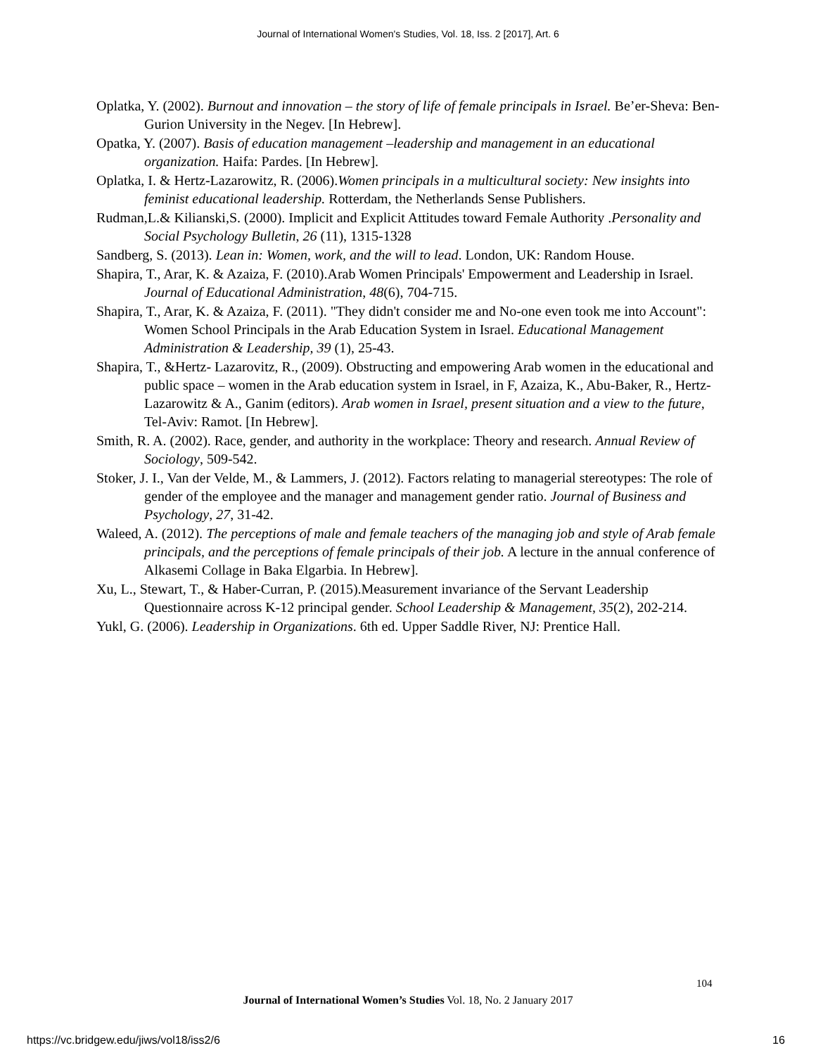Journal of International Women's Studies, Vol. 18, Iss. 2 [2017], Art. 6
Oplatka, Y. (2002). Burnout and innovation – the story of life of female principals in Israel. Be’er-Sheva: Ben-Gurion University in the Negev. [In Hebrew].
Opatka, Y. (2007). Basis of education management –leadership and management in an educational organization. Haifa: Pardes. [In Hebrew].
Oplatka, I. & Hertz-Lazarowitz, R. (2006).Women principals in a multicultural society: New insights into feminist educational leadership. Rotterdam, the Netherlands Sense Publishers.
Rudman,L.& Kilianski,S. (2000). Implicit and Explicit Attitudes toward Female Authority .Personality and Social Psychology Bulletin, 26 (11), 1315-1328
Sandberg, S. (2013). Lean in: Women, work, and the will to lead. London, UK: Random House.
Shapira, T., Arar, K. & Azaiza, F. (2010).Arab Women Principals' Empowerment and Leadership in Israel. Journal of Educational Administration, 48(6), 704-715.
Shapira, T., Arar, K. & Azaiza, F. (2011). "They didn't consider me and No-one even took me into Account": Women School Principals in the Arab Education System in Israel. Educational Management Administration & Leadership, 39 (1), 25-43.
Shapira, T., &Hertz- Lazarovitz, R., (2009). Obstructing and empowering Arab women in the educational and public space – women in the Arab education system in Israel, in F, Azaiza, K., Abu-Baker, R., Hertz-Lazarowitz & A., Ganim (editors). Arab women in Israel, present situation and a view to the future, Tel-Aviv: Ramot. [In Hebrew].
Smith, R. A. (2002). Race, gender, and authority in the workplace: Theory and research. Annual Review of Sociology, 509-542.
Stoker, J. I., Van der Velde, M., & Lammers, J. (2012). Factors relating to managerial stereotypes: The role of gender of the employee and the manager and management gender ratio. Journal of Business and Psychology, 27, 31-42.
Waleed, A. (2012). The perceptions of male and female teachers of the managing job and style of Arab female principals, and the perceptions of female principals of their job. A lecture in the annual conference of Alkasemi Collage in Baka Elgarbia. In Hebrew].
Xu, L., Stewart, T., & Haber-Curran, P. (2015).Measurement invariance of the Servant Leadership Questionnaire across K-12 principal gender. School Leadership & Management, 35(2), 202-214.
Yukl, G. (2006). Leadership in Organizations. 6th ed. Upper Saddle River, NJ: Prentice Hall.
104
Journal of International Women’s Studies Vol. 18, No. 2 January 2017
https://vc.bridgew.edu/jiws/vol18/iss2/6
16